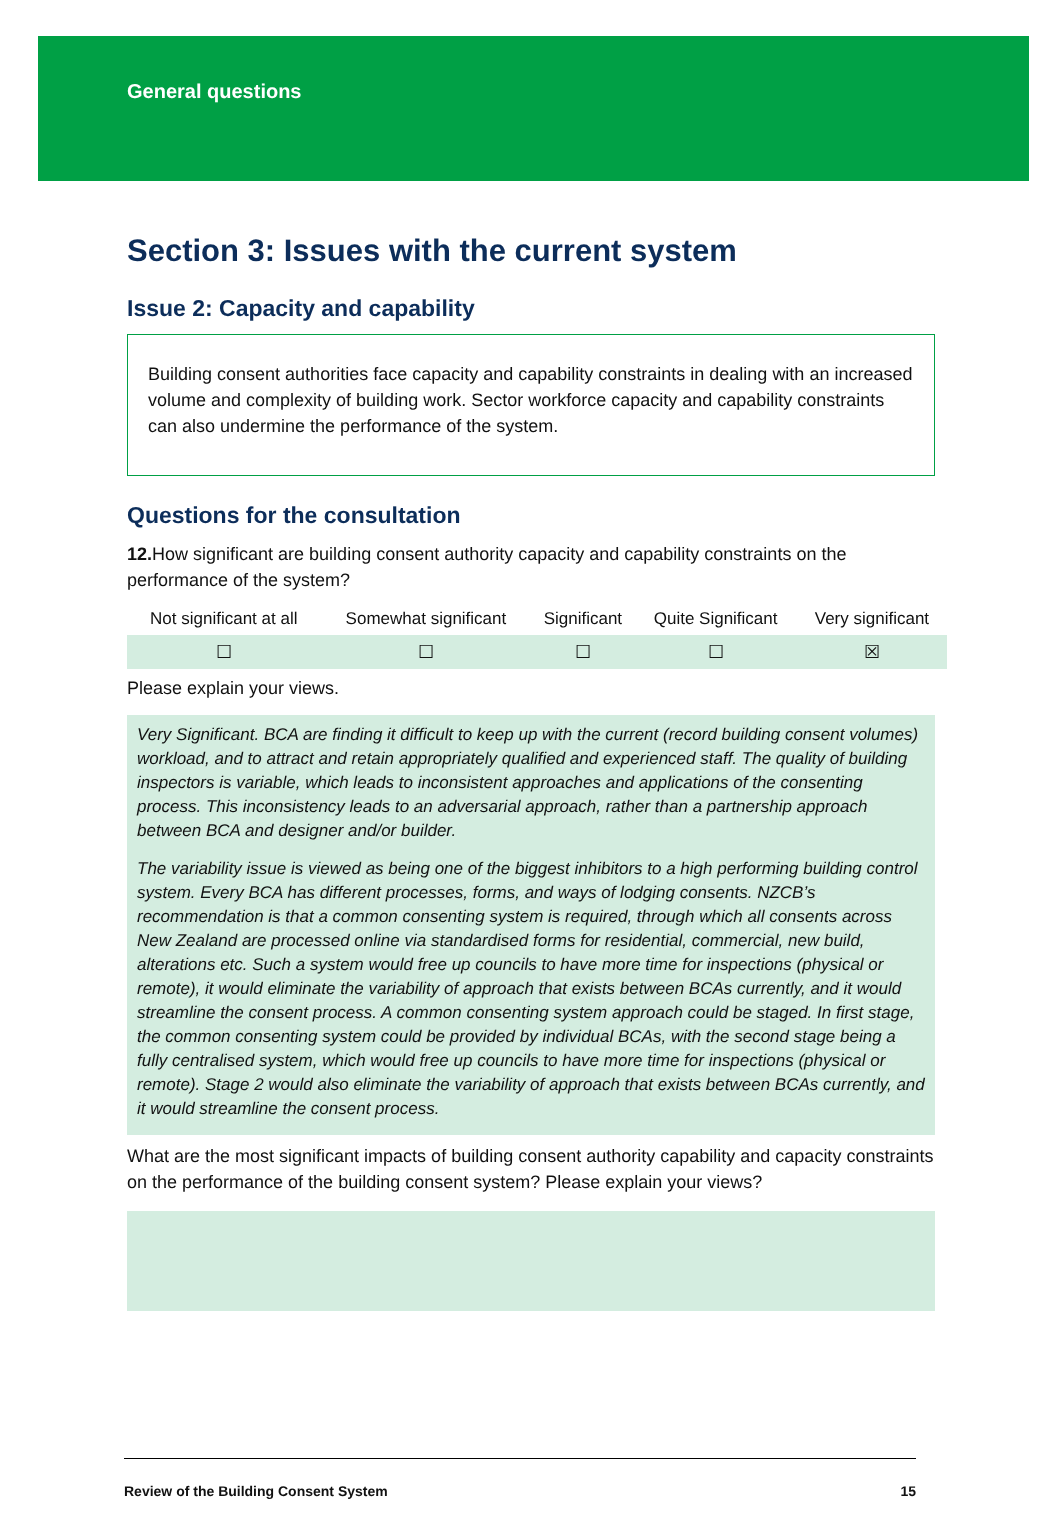General questions
Section 3: Issues with the current system
Issue 2: Capacity and capability
Building consent authorities face capacity and capability constraints in dealing with an increased volume and complexity of building work. Sector workforce capacity and capability constraints can also undermine the performance of the system.
Questions for the consultation
12. How significant are building consent authority capacity and capability constraints on the performance of the system?
| Not significant at all | Somewhat significant | Significant | Quite Significant | Very significant |
| --- | --- | --- | --- | --- |
| ☐ | ☐ | ☐ | ☐ | ☒ |
Please explain your views.
Very Significant. BCA are finding it difficult to keep up with the current (record building consent volumes) workload, and to attract and retain appropriately qualified and experienced staff. The quality of building inspectors is variable, which leads to inconsistent approaches and applications of the consenting process. This inconsistency leads to an adversarial approach, rather than a partnership approach between BCA and designer and/or builder.
The variability issue is viewed as being one of the biggest inhibitors to a high performing building control system. Every BCA has different processes, forms, and ways of lodging consents. NZCB’s recommendation is that a common consenting system is required, through which all consents across New Zealand are processed online via standardised forms for residential, commercial, new build, alterations etc. Such a system would free up councils to have more time for inspections (physical or remote), it would eliminate the variability of approach that exists between BCAs currently, and it would streamline the consent process. A common consenting system approach could be staged. In first stage, the common consenting system could be provided by individual BCAs, with the second stage being a fully centralised system, which would free up councils to have more time for inspections (physical or remote). Stage 2 would also eliminate the variability of approach that exists between BCAs currently, and it would streamline the consent process.
What are the most significant impacts of building consent authority capability and capacity constraints on the performance of the building consent system? Please explain your views?
Review of the Building Consent System 15